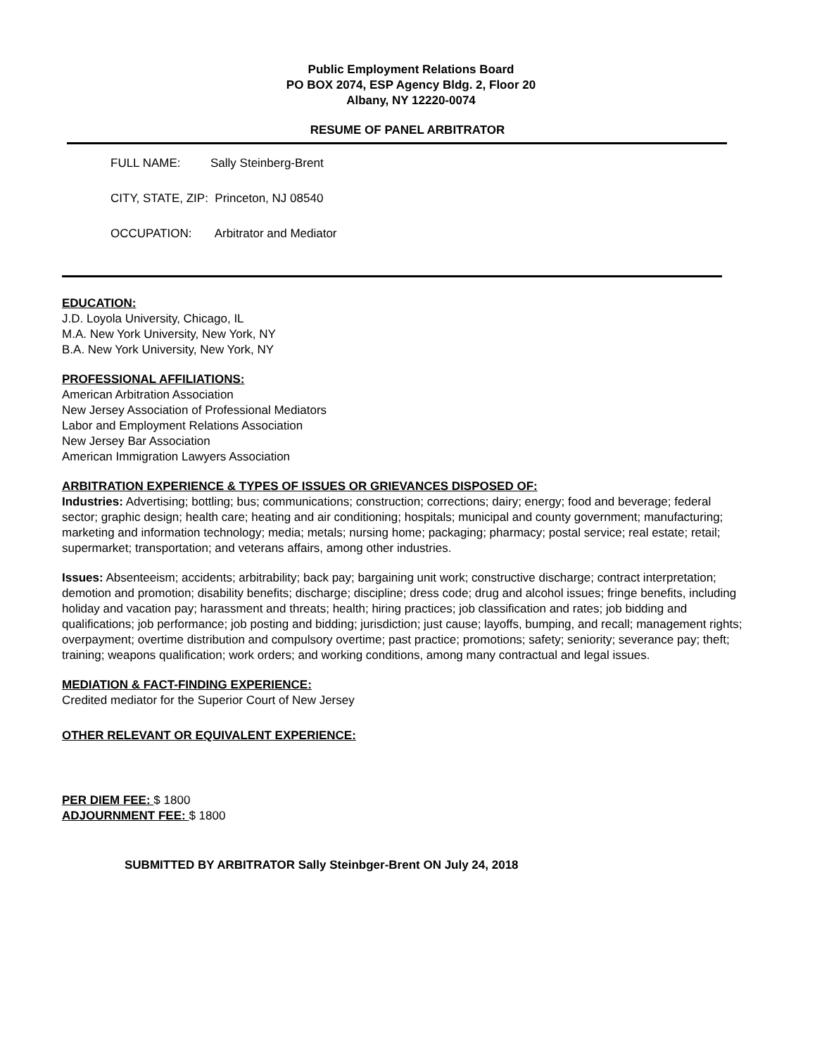Public Employment Relations Board
PO BOX 2074, ESP Agency Bldg. 2, Floor 20
Albany, NY 12220-0074
RESUME OF PANEL ARBITRATOR
FULL NAME: Sally Steinberg-Brent
CITY, STATE, ZIP: Princeton, NJ 08540
OCCUPATION: Arbitrator and Mediator
EDUCATION:
J.D. Loyola University, Chicago, IL
M.A. New York University, New York, NY
B.A. New York University, New York, NY
PROFESSIONAL AFFILIATIONS:
American Arbitration Association
New Jersey Association of Professional Mediators
Labor and Employment Relations Association
New Jersey Bar Association
American Immigration Lawyers Association
ARBITRATION EXPERIENCE & TYPES OF ISSUES OR GRIEVANCES DISPOSED OF:
Industries: Advertising; bottling; bus; communications; construction; corrections; dairy; energy; food and beverage; federal sector; graphic design; health care; heating and air conditioning; hospitals; municipal and county government; manufacturing; marketing and information technology; media; metals; nursing home; packaging; pharmacy; postal service; real estate; retail; supermarket; transportation; and veterans affairs, among other industries.
Issues: Absenteeism; accidents; arbitrability; back pay; bargaining unit work; constructive discharge; contract interpretation; demotion and promotion; disability benefits; discharge; discipline; dress code; drug and alcohol issues; fringe benefits, including holiday and vacation pay; harassment and threats; health; hiring practices; job classification and rates; job bidding and qualifications; job performance; job posting and bidding; jurisdiction; just cause; layoffs, bumping, and recall; management rights; overpayment; overtime distribution and compulsory overtime; past practice; promotions; safety; seniority; severance pay; theft; training; weapons qualification; work orders; and working conditions, among many contractual and legal issues.
MEDIATION & FACT-FINDING EXPERIENCE:
Credited mediator for the Superior Court of New Jersey
OTHER RELEVANT OR EQUIVALENT EXPERIENCE:
PER DIEM FEE: $ 1800
ADJOURNMENT FEE: $ 1800
SUBMITTED BY ARBITRATOR Sally Steinbger-Brent ON July 24, 2018